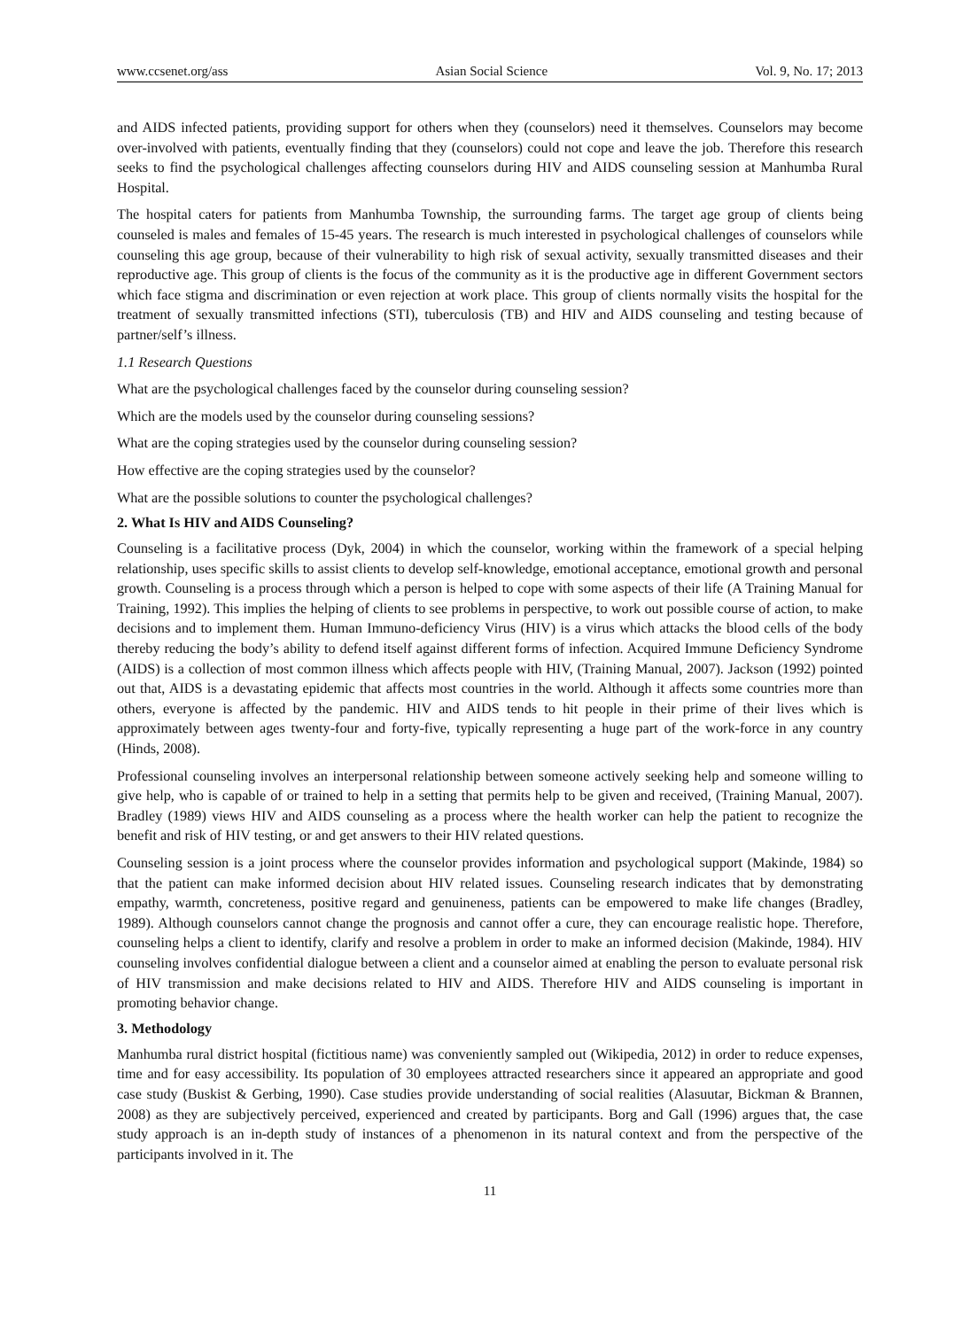www.ccsenet.org/ass Asian Social Science Vol. 9, No. 17; 2013
and AIDS infected patients, providing support for others when they (counselors) need it themselves. Counselors may become over-involved with patients, eventually finding that they (counselors) could not cope and leave the job. Therefore this research seeks to find the psychological challenges affecting counselors during HIV and AIDS counseling session at Manhumba Rural Hospital.
The hospital caters for patients from Manhumba Township, the surrounding farms. The target age group of clients being counseled is males and females of 15-45 years. The research is much interested in psychological challenges of counselors while counseling this age group, because of their vulnerability to high risk of sexual activity, sexually transmitted diseases and their reproductive age. This group of clients is the focus of the community as it is the productive age in different Government sectors which face stigma and discrimination or even rejection at work place. This group of clients normally visits the hospital for the treatment of sexually transmitted infections (STI), tuberculosis (TB) and HIV and AIDS counseling and testing because of partner/self’s illness.
1.1 Research Questions
What are the psychological challenges faced by the counselor during counseling session?
Which are the models used by the counselor during counseling sessions?
What are the coping strategies used by the counselor during counseling session?
How effective are the coping strategies used by the counselor?
What are the possible solutions to counter the psychological challenges?
2. What Is HIV and AIDS Counseling?
Counseling is a facilitative process (Dyk, 2004) in which the counselor, working within the framework of a special helping relationship, uses specific skills to assist clients to develop self-knowledge, emotional acceptance, emotional growth and personal growth. Counseling is a process through which a person is helped to cope with some aspects of their life (A Training Manual for Training, 1992). This implies the helping of clients to see problems in perspective, to work out possible course of action, to make decisions and to implement them. Human Immuno-deficiency Virus (HIV) is a virus which attacks the blood cells of the body thereby reducing the body’s ability to defend itself against different forms of infection. Acquired Immune Deficiency Syndrome (AIDS) is a collection of most common illness which affects people with HIV, (Training Manual, 2007). Jackson (1992) pointed out that, AIDS is a devastating epidemic that affects most countries in the world. Although it affects some countries more than others, everyone is affected by the pandemic. HIV and AIDS tends to hit people in their prime of their lives which is approximately between ages twenty-four and forty-five, typically representing a huge part of the work-force in any country (Hinds, 2008).
Professional counseling involves an interpersonal relationship between someone actively seeking help and someone willing to give help, who is capable of or trained to help in a setting that permits help to be given and received, (Training Manual, 2007). Bradley (1989) views HIV and AIDS counseling as a process where the health worker can help the patient to recognize the benefit and risk of HIV testing, or and get answers to their HIV related questions.
Counseling session is a joint process where the counselor provides information and psychological support (Makinde, 1984) so that the patient can make informed decision about HIV related issues. Counseling research indicates that by demonstrating empathy, warmth, concreteness, positive regard and genuineness, patients can be empowered to make life changes (Bradley, 1989). Although counselors cannot change the prognosis and cannot offer a cure, they can encourage realistic hope. Therefore, counseling helps a client to identify, clarify and resolve a problem in order to make an informed decision (Makinde, 1984). HIV counseling involves confidential dialogue between a client and a counselor aimed at enabling the person to evaluate personal risk of HIV transmission and make decisions related to HIV and AIDS. Therefore HIV and AIDS counseling is important in promoting behavior change.
3. Methodology
Manhumba rural district hospital (fictitious name) was conveniently sampled out (Wikipedia, 2012) in order to reduce expenses, time and for easy accessibility. Its population of 30 employees attracted researchers since it appeared an appropriate and good case study (Buskist & Gerbing, 1990). Case studies provide understanding of social realities (Alasuutar, Bickman & Brannen, 2008) as they are subjectively perceived, experienced and created by participants. Borg and Gall (1996) argues that, the case study approach is an in-depth study of instances of a phenomenon in its natural context and from the perspective of the participants involved in it. The
11